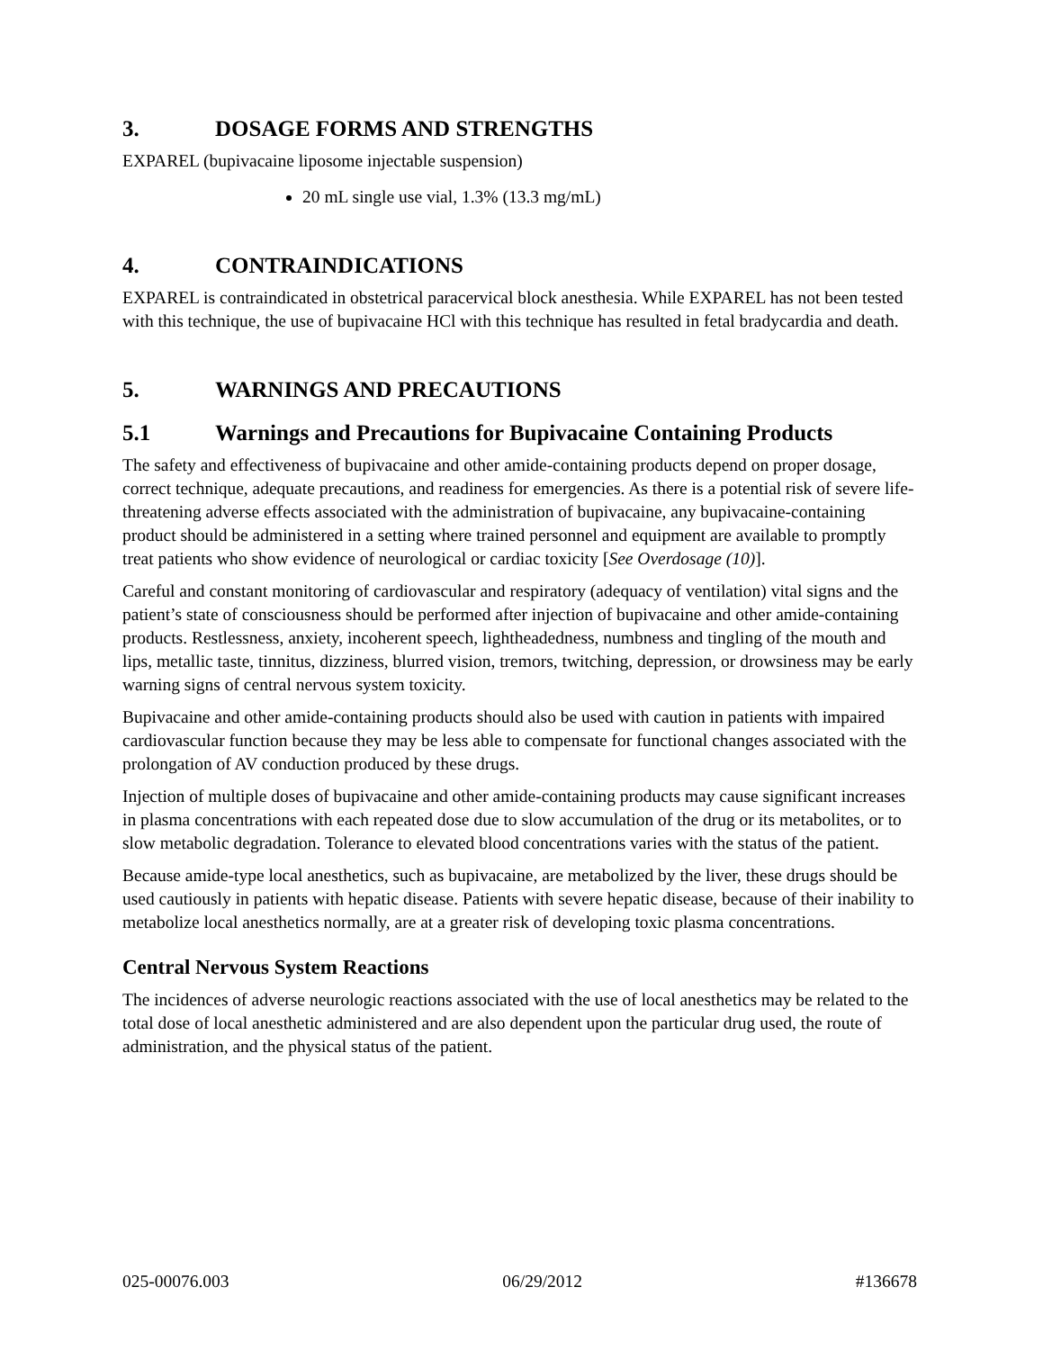3. DOSAGE FORMS AND STRENGTHS
EXPAREL (bupivacaine liposome injectable suspension)
20 mL single use vial, 1.3% (13.3 mg/mL)
4. CONTRAINDICATIONS
EXPAREL is contraindicated in obstetrical paracervical block anesthesia. While EXPAREL has not been tested with this technique, the use of bupivacaine HCl with this technique has resulted in fetal bradycardia and death.
5. WARNINGS AND PRECAUTIONS
5.1 Warnings and Precautions for Bupivacaine Containing Products
The safety and effectiveness of bupivacaine and other amide-containing products depend on proper dosage, correct technique, adequate precautions, and readiness for emergencies. As there is a potential risk of severe life-threatening adverse effects associated with the administration of bupivacaine, any bupivacaine-containing product should be administered in a setting where trained personnel and equipment are available to promptly treat patients who show evidence of neurological or cardiac toxicity [See Overdosage (10)].
Careful and constant monitoring of cardiovascular and respiratory (adequacy of ventilation) vital signs and the patient’s state of consciousness should be performed after injection of bupivacaine and other amide-containing products. Restlessness, anxiety, incoherent speech, lightheadedness, numbness and tingling of the mouth and lips, metallic taste, tinnitus, dizziness, blurred vision, tremors, twitching, depression, or drowsiness may be early warning signs of central nervous system toxicity.
Bupivacaine and other amide-containing products should also be used with caution in patients with impaired cardiovascular function because they may be less able to compensate for functional changes associated with the prolongation of AV conduction produced by these drugs.
Injection of multiple doses of bupivacaine and other amide-containing products may cause significant increases in plasma concentrations with each repeated dose due to slow accumulation of the drug or its metabolites, or to slow metabolic degradation. Tolerance to elevated blood concentrations varies with the status of the patient.
Because amide-type local anesthetics, such as bupivacaine, are metabolized by the liver, these drugs should be used cautiously in patients with hepatic disease. Patients with severe hepatic disease, because of their inability to metabolize local anesthetics normally, are at a greater risk of developing toxic plasma concentrations.
Central Nervous System Reactions
The incidences of adverse neurologic reactions associated with the use of local anesthetics may be related to the total dose of local anesthetic administered and are also dependent upon the particular drug used, the route of administration, and the physical status of the patient.
025-00076.003 06/29/2012 #136678